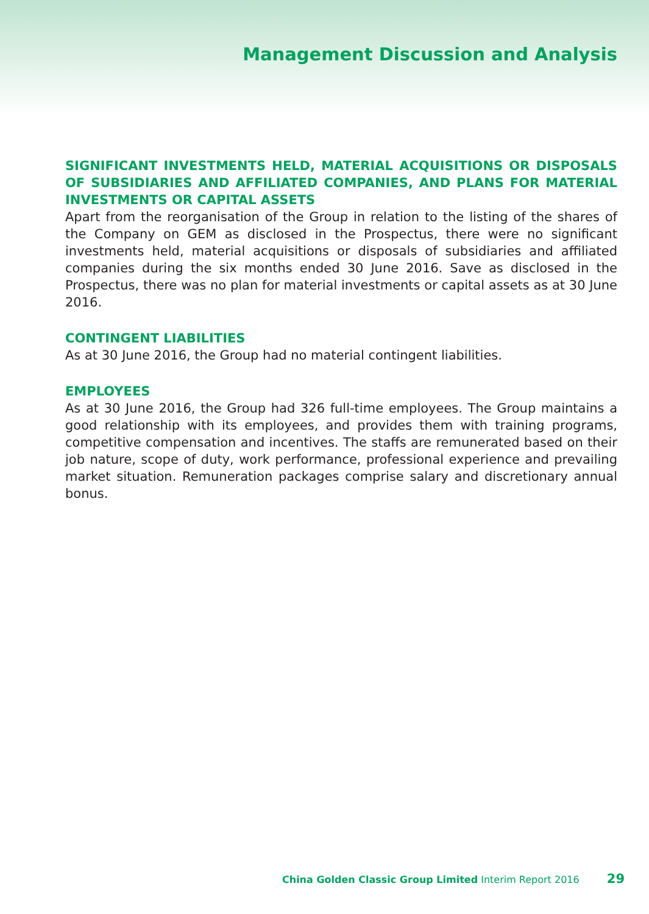Management Discussion and Analysis
SIGNIFICANT INVESTMENTS HELD, MATERIAL ACQUISITIONS OR DISPOSALS OF SUBSIDIARIES AND AFFILIATED COMPANIES, AND PLANS FOR MATERIAL INVESTMENTS OR CAPITAL ASSETS
Apart from the reorganisation of the Group in relation to the listing of the shares of the Company on GEM as disclosed in the Prospectus, there were no significant investments held, material acquisitions or disposals of subsidiaries and affiliated companies during the six months ended 30 June 2016. Save as disclosed in the Prospectus, there was no plan for material investments or capital assets as at 30 June 2016.
CONTINGENT LIABILITIES
As at 30 June 2016, the Group had no material contingent liabilities.
EMPLOYEES
As at 30 June 2016, the Group had 326 full-time employees. The Group maintains a good relationship with its employees, and provides them with training programs, competitive compensation and incentives. The staffs are remunerated based on their job nature, scope of duty, work performance, professional experience and prevailing market situation. Remuneration packages comprise salary and discretionary annual bonus.
China Golden Classic Group Limited Interim Report 2016 29